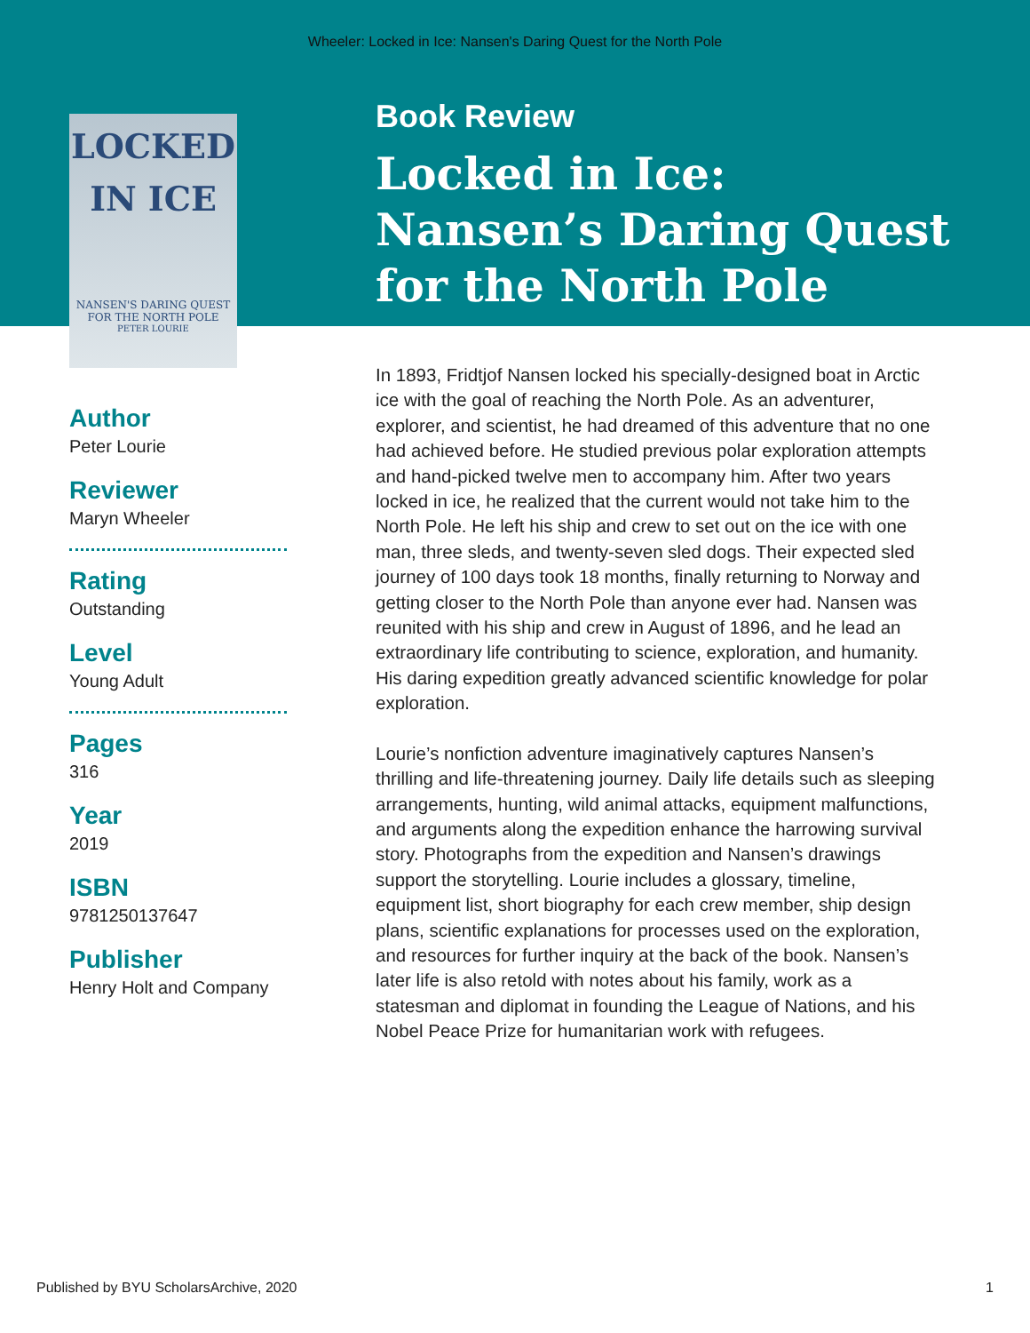Wheeler: Locked in Ice: Nansen's Daring Quest for the North Pole
LOCKED
IN ICE
NANSEN'S DARING QUEST FOR THE NORTH POLE
PETER LOURIE
Book Review
Locked in Ice:
Nansen’s Daring Quest
for the North Pole
Author
Peter Lourie
Reviewer
Maryn Wheeler
Rating
Outstanding
Level
Young Adult
Pages
316
Year
2019
ISBN
9781250137647
Publisher
Henry Holt and Company
In 1893, Fridtjof Nansen locked his specially-designed boat in Arctic ice with the goal of reaching the North Pole. As an adventurer, explorer, and scientist, he had dreamed of this adventure that no one had achieved before. He studied previous polar exploration attempts and hand-picked twelve men to accompany him. After two years locked in ice, he realized that the current would not take him to the North Pole. He left his ship and crew to set out on the ice with one man, three sleds, and twenty-seven sled dogs. Their expected sled journey of 100 days took 18 months, finally returning to Norway and getting closer to the North Pole than anyone ever had. Nansen was reunited with his ship and crew in August of 1896, and he lead an extraordinary life contributing to science, exploration, and humanity. His daring expedition greatly advanced scientific knowledge for polar exploration.
Lourie’s nonfiction adventure imaginatively captures Nansen’s thrilling and life-threatening journey. Daily life details such as sleeping arrangements, hunting, wild animal attacks, equipment malfunctions, and arguments along the expedition enhance the harrowing survival story. Photographs from the expedition and Nansen’s drawings support the storytelling. Lourie includes a glossary, timeline, equipment list, short biography for each crew member, ship design plans, scientific explanations for processes used on the exploration, and resources for further inquiry at the back of the book. Nansen’s later life is also retold with notes about his family, work as a statesman and diplomat in founding the League of Nations, and his Nobel Peace Prize for humanitarian work with refugees.
Published by BYU ScholarsArchive, 2020 1